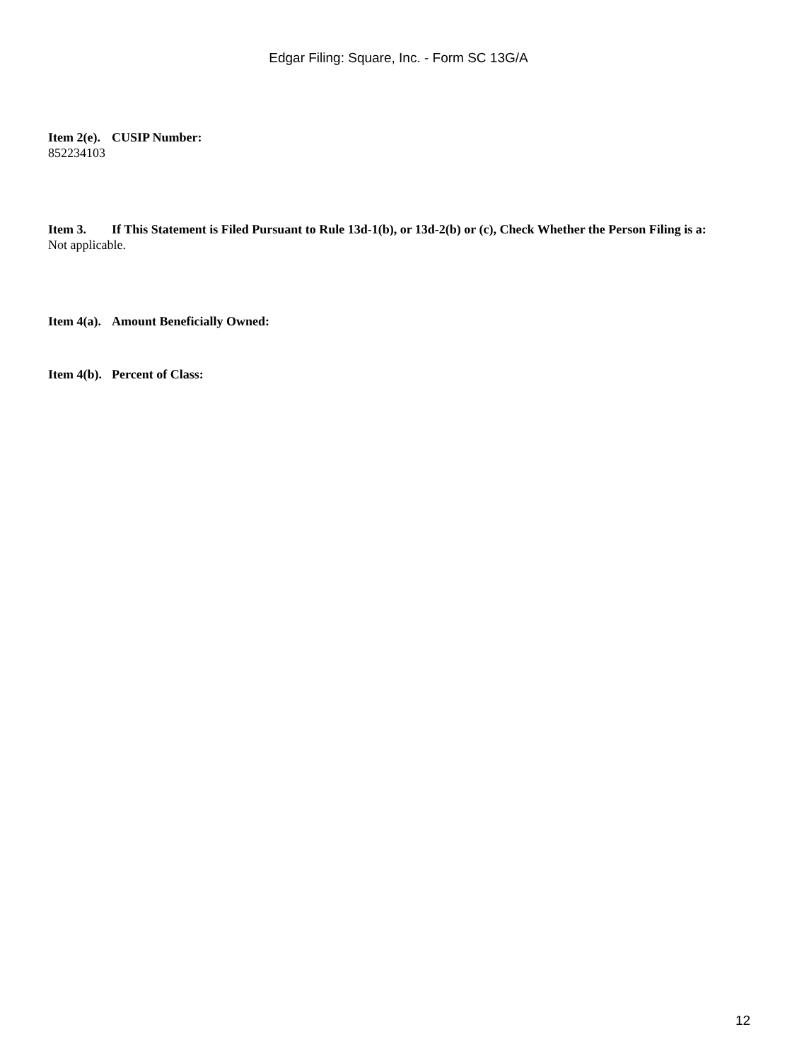Edgar Filing: Square, Inc. - Form SC 13G/A
Item 2(e). CUSIP Number:
852234103
Item 3. If This Statement is Filed Pursuant to Rule 13d-1(b), or 13d-2(b) or (c), Check Whether the Person Filing is a:
Not applicable.
Item 4(a). Amount Beneficially Owned:
Item 4(b). Percent of Class:
12